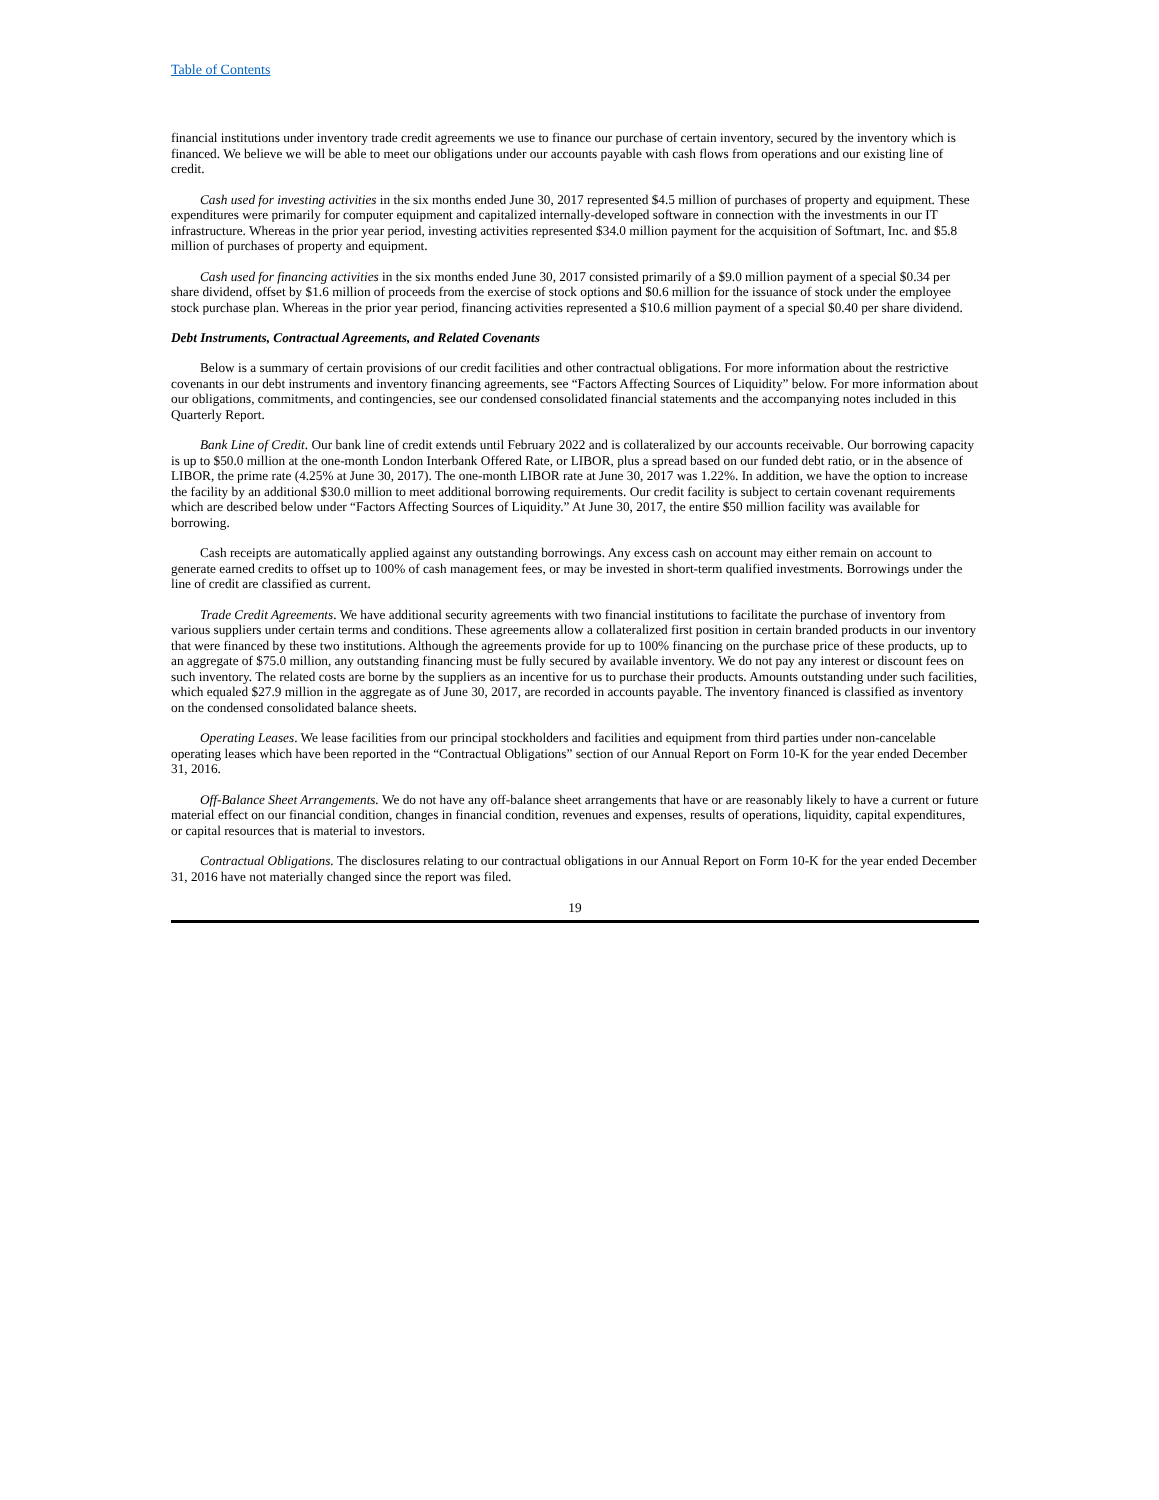Table of Contents
financial institutions under inventory trade credit agreements we use to finance our purchase of certain inventory, secured by the inventory which is financed. We believe we will be able to meet our obligations under our accounts payable with cash flows from operations and our existing line of credit.
Cash used for investing activities in the six months ended June 30, 2017 represented $4.5 million of purchases of property and equipment. These expenditures were primarily for computer equipment and capitalized internally-developed software in connection with the investments in our IT infrastructure. Whereas in the prior year period, investing activities represented $34.0 million payment for the acquisition of Softmart, Inc. and $5.8 million of purchases of property and equipment.
Cash used for financing activities in the six months ended June 30, 2017 consisted primarily of a $9.0 million payment of a special $0.34 per share dividend, offset by $1.6 million of proceeds from the exercise of stock options and $0.6 million for the issuance of stock under the employee stock purchase plan. Whereas in the prior year period, financing activities represented a $10.6 million payment of a special $0.40 per share dividend.
Debt Instruments, Contractual Agreements, and Related Covenants
Below is a summary of certain provisions of our credit facilities and other contractual obligations. For more information about the restrictive covenants in our debt instruments and inventory financing agreements, see “Factors Affecting Sources of Liquidity” below. For more information about our obligations, commitments, and contingencies, see our condensed consolidated financial statements and the accompanying notes included in this Quarterly Report.
Bank Line of Credit. Our bank line of credit extends until February 2022 and is collateralized by our accounts receivable. Our borrowing capacity is up to $50.0 million at the one-month London Interbank Offered Rate, or LIBOR, plus a spread based on our funded debt ratio, or in the absence of LIBOR, the prime rate (4.25% at June 30, 2017). The one-month LIBOR rate at June 30, 2017 was 1.22%. In addition, we have the option to increase the facility by an additional $30.0 million to meet additional borrowing requirements. Our credit facility is subject to certain covenant requirements which are described below under “Factors Affecting Sources of Liquidity.” At June 30, 2017, the entire $50 million facility was available for borrowing.
Cash receipts are automatically applied against any outstanding borrowings. Any excess cash on account may either remain on account to generate earned credits to offset up to 100% of cash management fees, or may be invested in short-term qualified investments. Borrowings under the line of credit are classified as current.
Trade Credit Agreements. We have additional security agreements with two financial institutions to facilitate the purchase of inventory from various suppliers under certain terms and conditions. These agreements allow a collateralized first position in certain branded products in our inventory that were financed by these two institutions. Although the agreements provide for up to 100% financing on the purchase price of these products, up to an aggregate of $75.0 million, any outstanding financing must be fully secured by available inventory. We do not pay any interest or discount fees on such inventory. The related costs are borne by the suppliers as an incentive for us to purchase their products. Amounts outstanding under such facilities, which equaled $27.9 million in the aggregate as of June 30, 2017, are recorded in accounts payable. The inventory financed is classified as inventory on the condensed consolidated balance sheets.
Operating Leases. We lease facilities from our principal stockholders and facilities and equipment from third parties under non-cancelable operating leases which have been reported in the “Contractual Obligations” section of our Annual Report on Form 10-K for the year ended December 31, 2016.
Off-Balance Sheet Arrangements. We do not have any off-balance sheet arrangements that have or are reasonably likely to have a current or future material effect on our financial condition, changes in financial condition, revenues and expenses, results of operations, liquidity, capital expenditures, or capital resources that is material to investors.
Contractual Obligations. The disclosures relating to our contractual obligations in our Annual Report on Form 10-K for the year ended December 31, 2016 have not materially changed since the report was filed.
19